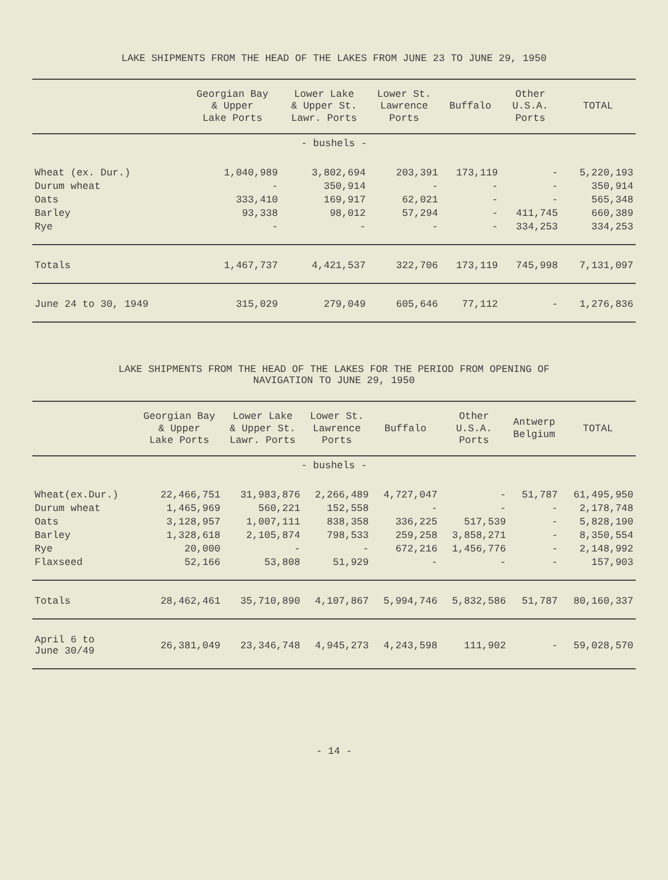LAKE SHIPMENTS FROM THE HEAD OF THE LAKES FROM JUNE 23 TO JUNE 29, 1950
| | Georgian Bay & Upper Lake Ports | Lower Lake & Upper St. Lawr. Ports | Lower St. Lawrence Ports | Buffalo | Other U.S.A. Ports | TOTAL |
| --- | --- | --- | --- | --- | --- | --- |
| - bushels - | | | | | | |
| Wheat (ex. Dur.) | 1,040,989 | 3,802,694 | 203,391 | 173,119 | - | 5,220,193 |
| Durum wheat | - | 350,914 | - | - | - | 350,914 |
| Oats | 333,410 | 169,917 | 62,021 | - | - | 565,348 |
| Barley | 93,338 | 98,012 | 57,294 | - | 411,745 | 660,389 |
| Rye | - | - | - | - | 334,253 | 334,253 |
| Totals | 1,467,737 | 4,421,537 | 322,706 | 173,119 | 745,998 | 7,131,097 |
| June 24 to 30, 1949 | 315,029 | 279,049 | 605,646 | 77,112 | - | 1,276,836 |
LAKE SHIPMENTS FROM THE HEAD OF THE LAKES FOR THE PERIOD FROM OPENING OF
NAVIGATION TO JUNE 29, 1950
| | Georgian Bay & Upper Lake Ports | Lower Lake & Upper St. Lawr. Ports | Lower St. Lawrence Ports | Buffalo | Other U.S.A. Ports | Antwerp Belgium | TOTAL |
| --- | --- | --- | --- | --- | --- | --- | --- |
| - bushels - | | | | | | | |
| Wheat(ex.Dur.) | 22,466,751 | 31,983,876 | 2,266,489 | 4,727,047 | - | 51,787 | 61,495,950 |
| Durum wheat | 1,465,969 | 560,221 | 152,558 | - | - | - | 2,178,748 |
| Oats | 3,128,957 | 1,007,111 | 838,358 | 336,225 | 517,539 | - | 5,828,190 |
| Barley | 1,328,618 | 2,105,874 | 798,533 | 259,258 | 3,858,271 | - | 8,350,554 |
| Rye | 20,000 | - | - | 672,216 | 1,456,776 | - | 2,148,992 |
| Flaxseed | 52,166 | 53,808 | 51,929 | - | - | - | 157,903 |
| Totals | 28,462,461 | 35,710,890 | 4,107,867 | 5,994,746 | 5,832,586 | 51,787 | 80,160,337 |
| April 6 to June 30/49 | 26,381,049 | 23,346,748 | 4,945,273 | 4,243,598 | 111,902 | - | 59,028,570 |
- 14 -